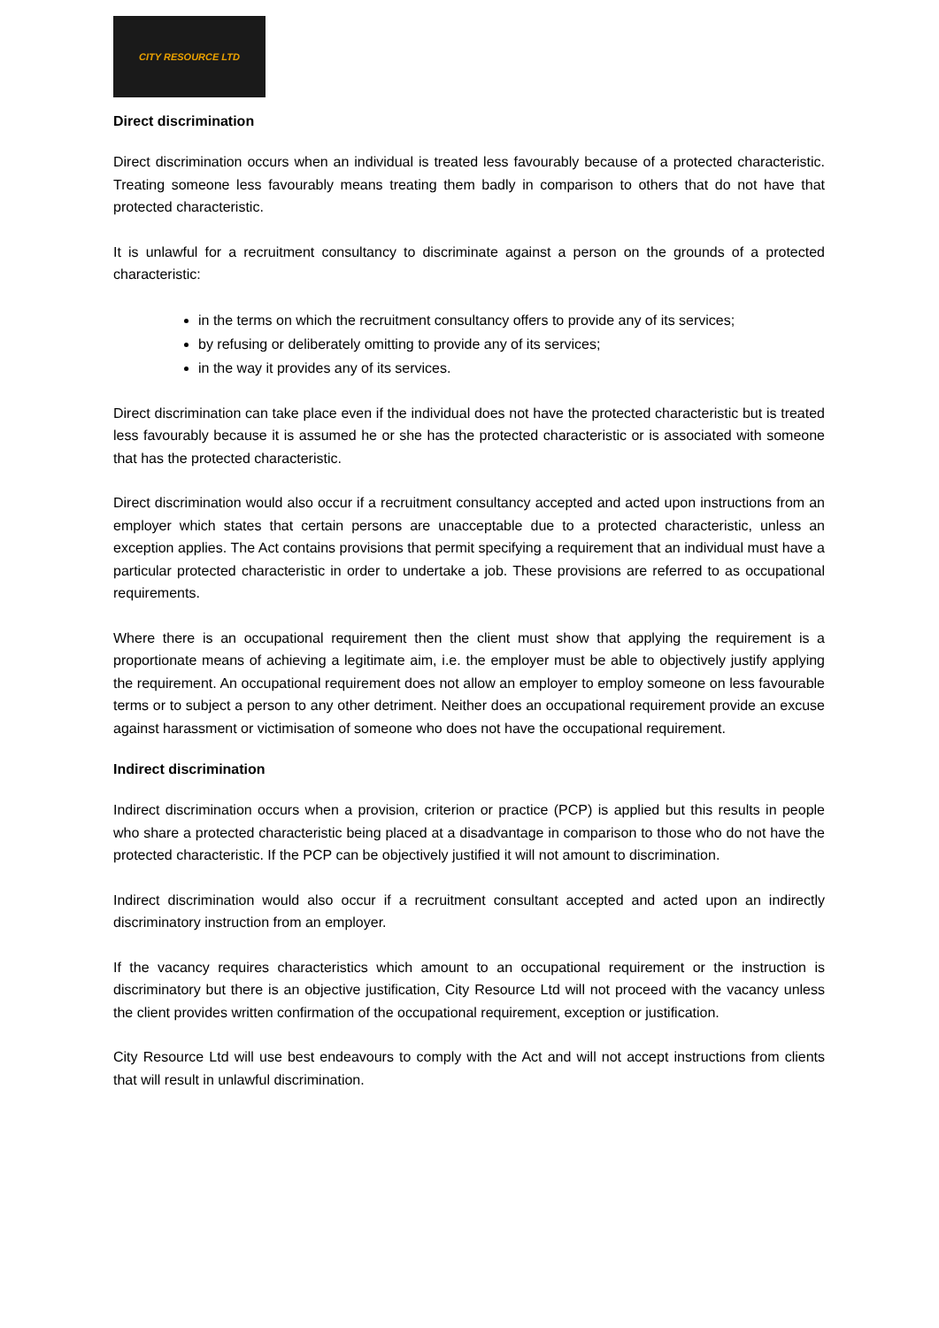CITY RESOURCE LTD
Direct discrimination
Direct discrimination occurs when an individual is treated less favourably because of a protected characteristic. Treating someone less favourably means treating them badly in comparison to others that do not have that protected characteristic.
It is unlawful for a recruitment consultancy to discriminate against a person on the grounds of a protected characteristic:
in the terms on which the recruitment consultancy offers to provide any of its services;
by refusing or deliberately omitting to provide any of its services;
in the way it provides any of its services.
Direct discrimination can take place even if the individual does not have the protected characteristic but is treated less favourably because it is assumed he or she has the protected characteristic or is associated with someone that has the protected characteristic.
Direct discrimination would also occur if a recruitment consultancy accepted and acted upon instructions from an employer which states that certain persons are unacceptable due to a protected characteristic, unless an exception applies. The Act contains provisions that permit specifying a requirement that an individual must have a particular protected characteristic in order to undertake a job. These provisions are referred to as occupational requirements.
Where there is an occupational requirement then the client must show that applying the requirement is a proportionate means of achieving a legitimate aim, i.e. the employer must be able to objectively justify applying the requirement. An occupational requirement does not allow an employer to employ someone on less favourable terms or to subject a person to any other detriment. Neither does an occupational requirement provide an excuse against harassment or victimisation of someone who does not have the occupational requirement.
Indirect discrimination
Indirect discrimination occurs when a provision, criterion or practice (PCP) is applied but this results in people who share a protected characteristic being placed at a disadvantage in comparison to those who do not have the protected characteristic. If the PCP can be objectively justified it will not amount to discrimination.
Indirect discrimination would also occur if a recruitment consultant accepted and acted upon an indirectly discriminatory instruction from an employer.
If the vacancy requires characteristics which amount to an occupational requirement or the instruction is discriminatory but there is an objective justification, City Resource Ltd will not proceed with the vacancy unless the client provides written confirmation of the occupational requirement, exception or justification.
City Resource Ltd will use best endeavours to comply with the Act and will not accept instructions from clients that will result in unlawful discrimination.